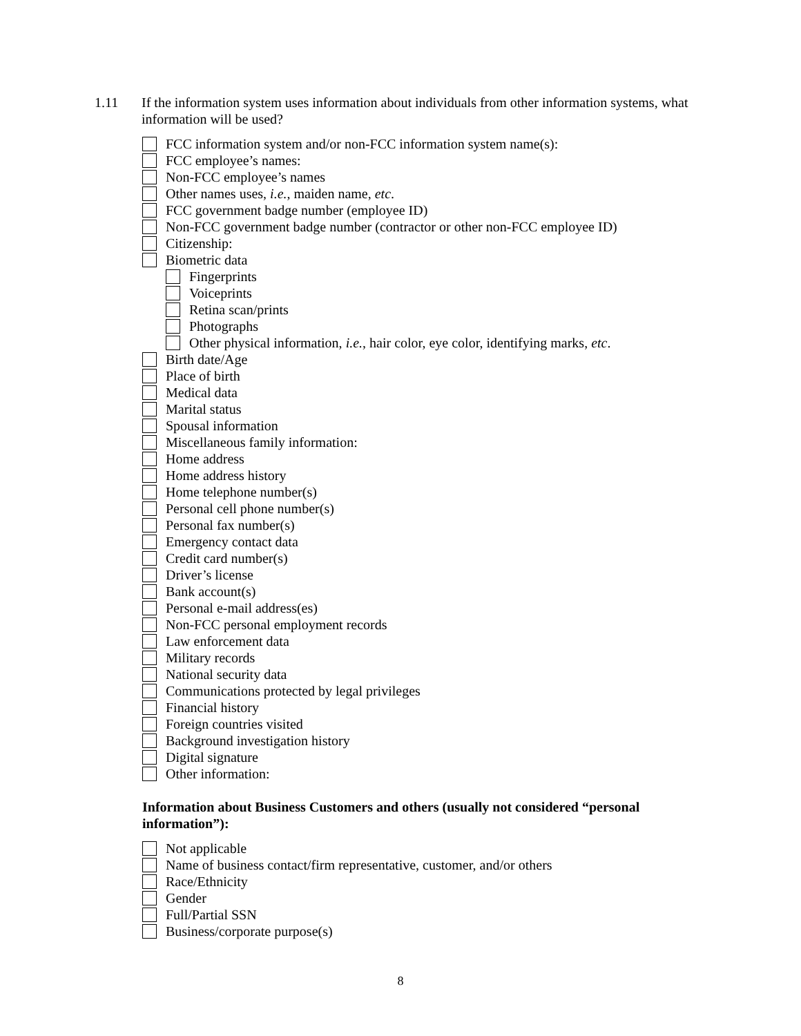1.11 If the information system uses information about individuals from other information systems, what information will be used?
FCC information system and/or non-FCC information system name(s):
FCC employee’s names:
Non-FCC employee’s names
Other names uses, i.e., maiden name, etc.
FCC government badge number (employee ID)
Non-FCC government badge number (contractor or other non-FCC employee ID)
Citizenship:
Biometric data
Fingerprints
Voiceprints
Retina scan/prints
Photographs
Other physical information, i.e., hair color, eye color, identifying marks, etc.
Birth date/Age
Place of birth
Medical data
Marital status
Spousal information
Miscellaneous family information:
Home address
Home address history
Home telephone number(s)
Personal cell phone number(s)
Personal fax number(s)
Emergency contact data
Credit card number(s)
Driver’s license
Bank account(s)
Personal e-mail address(es)
Non-FCC personal employment records
Law enforcement data
Military records
National security data
Communications protected by legal privileges
Financial history
Foreign countries visited
Background investigation history
Digital signature
Other information:
Information about Business Customers and others (usually not considered “personal information”):
Not applicable
Name of business contact/firm representative, customer, and/or others
Race/Ethnicity
Gender
Full/Partial SSN
Business/corporate purpose(s)
8